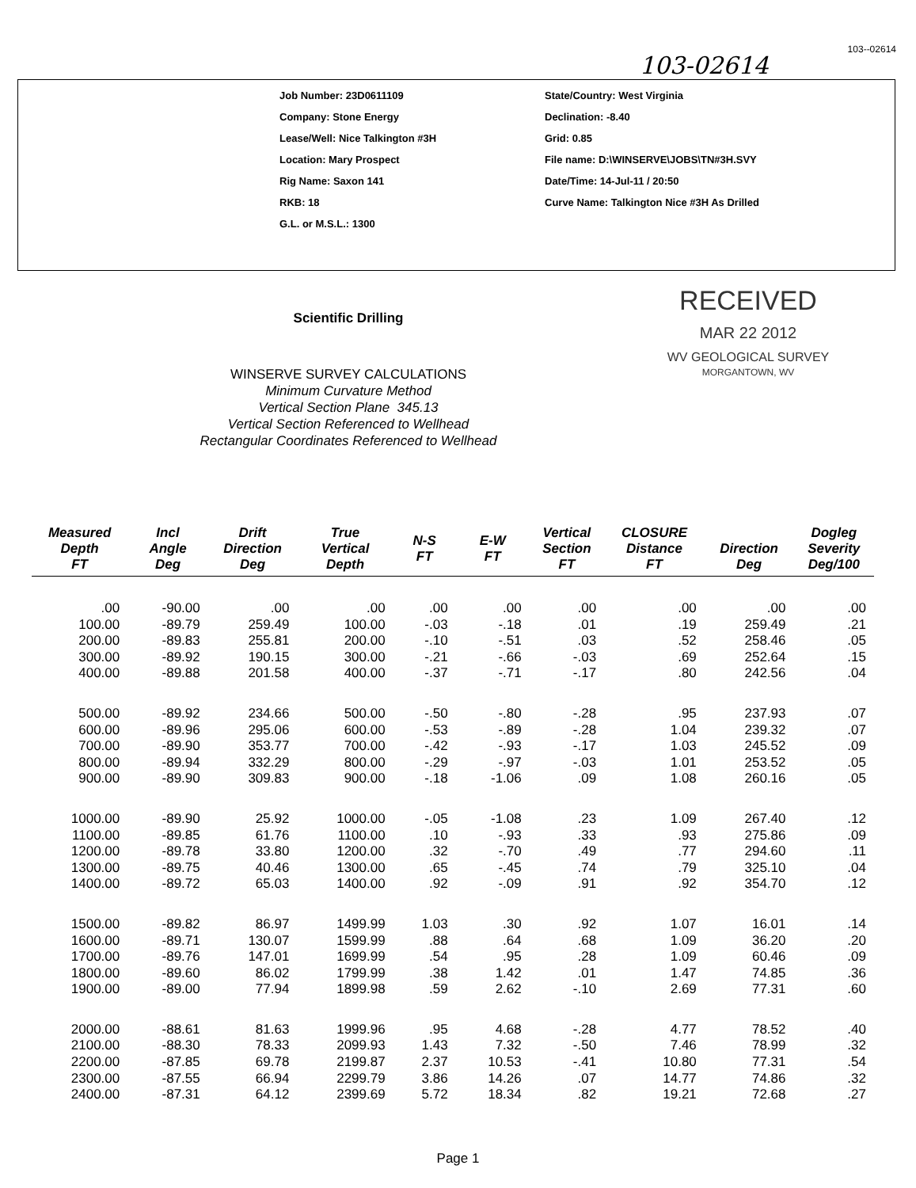103-02614 103--02614
Job Number: 23D0611109
Company: Stone Energy
Lease/Well: Nice Talkington #3H
Location: Mary Prospect
Rig Name: Saxon 141
RKB: 18
G.L. or M.S.L.: 1300
State/Country: West Virginia
Declination: -8.40
Grid: 0.85
File name: D:\WINSERVE\JOBS\TN#3H.SVY
Date/Time: 14-Jul-11 / 20:50
Curve Name: Talkington Nice #3H As Drilled
Scientific Drilling
WINSERVE SURVEY CALCULATIONS
Minimum Curvature Method
Vertical Section Plane 345.13
Vertical Section Referenced to Wellhead
Rectangular Coordinates Referenced to Wellhead
RECEIVED
MAR 22 2012
WV GEOLOGICAL SURVEY
MORGANTOWN, WV
| Measured Depth FT | Incl Angle Deg | Drift Direction Deg | True Vertical Depth | N-S FT | E-W FT | Vertical Section FT | CLOSURE Distance FT | Direction Deg | Dogleg Severity Deg/100 |
| --- | --- | --- | --- | --- | --- | --- | --- | --- | --- |
| .00 | -90.00 | .00 | .00 | .00 | .00 | .00 | .00 | .00 | .00 |
| 100.00 | -89.79 | 259.49 | 100.00 | -.03 | -.18 | .01 | .19 | 259.49 | .21 |
| 200.00 | -89.83 | 255.81 | 200.00 | -.10 | -.51 | .03 | .52 | 258.46 | .05 |
| 300.00 | -89.92 | 190.15 | 300.00 | -.21 | -.66 | -.03 | .69 | 252.64 | .15 |
| 400.00 | -89.88 | 201.58 | 400.00 | -.37 | -.71 | -.17 | .80 | 242.56 | .04 |
| 500.00 | -89.92 | 234.66 | 500.00 | -.50 | -.80 | -.28 | .95 | 237.93 | .07 |
| 600.00 | -89.96 | 295.06 | 600.00 | -.53 | -.89 | -.28 | 1.04 | 239.32 | .07 |
| 700.00 | -89.90 | 353.77 | 700.00 | -.42 | -.93 | -.17 | 1.03 | 245.52 | .09 |
| 800.00 | -89.94 | 332.29 | 800.00 | -.29 | -.97 | -.03 | 1.01 | 253.52 | .05 |
| 900.00 | -89.90 | 309.83 | 900.00 | -.18 | -1.06 | .09 | 1.08 | 260.16 | .05 |
| 1000.00 | -89.90 | 25.92 | 1000.00 | -.05 | -1.08 | .23 | 1.09 | 267.40 | .12 |
| 1100.00 | -89.85 | 61.76 | 1100.00 | .10 | -.93 | .33 | .93 | 275.86 | .09 |
| 1200.00 | -89.78 | 33.80 | 1200.00 | .32 | -.70 | .49 | .77 | 294.60 | .11 |
| 1300.00 | -89.75 | 40.46 | 1300.00 | .65 | -.45 | .74 | .79 | 325.10 | .04 |
| 1400.00 | -89.72 | 65.03 | 1400.00 | .92 | -.09 | .91 | .92 | 354.70 | .12 |
| 1500.00 | -89.82 | 86.97 | 1499.99 | 1.03 | .30 | .92 | 1.07 | 16.01 | .14 |
| 1600.00 | -89.71 | 130.07 | 1599.99 | .88 | .64 | .68 | 1.09 | 36.20 | .20 |
| 1700.00 | -89.76 | 147.01 | 1699.99 | .54 | .95 | .28 | 1.09 | 60.46 | .09 |
| 1800.00 | -89.60 | 86.02 | 1799.99 | .38 | 1.42 | .01 | 1.47 | 74.85 | .36 |
| 1900.00 | -89.00 | 77.94 | 1899.98 | .59 | 2.62 | -.10 | 2.69 | 77.31 | .60 |
| 2000.00 | -88.61 | 81.63 | 1999.96 | .95 | 4.68 | -.28 | 4.77 | 78.52 | .40 |
| 2100.00 | -88.30 | 78.33 | 2099.93 | 1.43 | 7.32 | -.50 | 7.46 | 78.99 | .32 |
| 2200.00 | -87.85 | 69.78 | 2199.87 | 2.37 | 10.53 | -.41 | 10.80 | 77.31 | .54 |
| 2300.00 | -87.55 | 66.94 | 2299.79 | 3.86 | 14.26 | .07 | 14.77 | 74.86 | .32 |
| 2400.00 | -87.31 | 64.12 | 2399.69 | 5.72 | 18.34 | .82 | 19.21 | 72.68 | .27 |
Page 1